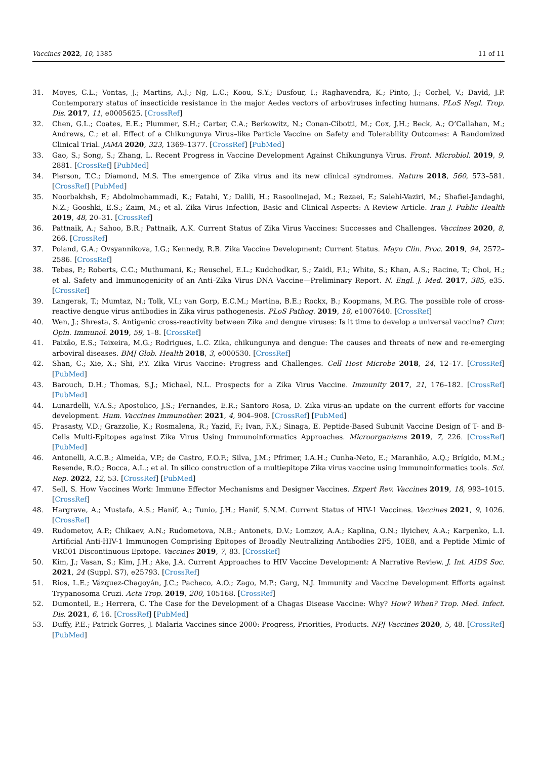Vaccines 2022, 10, 1385 11 of 11
31. Moyes, C.L.; Vontas, J.; Martins, A.J.; Ng, L.C.; Koou, S.Y.; Dusfour, I.; Raghavendra, K.; Pinto, J.; Corbel, V.; David, J.P. Contemporary status of insecticide resistance in the major Aedes vectors of arboviruses infecting humans. PLoS Negl. Trop. Dis. 2017, 11, e0005625. [CrossRef]
32. Chen, G.L.; Coates, E.E.; Plummer, S.H.; Carter, C.A.; Berkowitz, N.; Conan-Cibotti, M.; Cox, J.H.; Beck, A.; O’Callahan, M.; Andrews, C.; et al. Effect of a Chikungunya Virus–like Particle Vaccine on Safety and Tolerability Outcomes: A Randomized Clinical Trial. JAMA 2020, 323, 1369–1377. [CrossRef] [PubMed]
33. Gao, S.; Song, S.; Zhang, L. Recent Progress in Vaccine Development Against Chikungunya Virus. Front. Microbiol. 2019, 9, 2881. [CrossRef] [PubMed]
34. Pierson, T.C.; Diamond, M.S. The emergence of Zika virus and its new clinical syndromes. Nature 2018, 560, 573–581. [CrossRef] [PubMed]
35. Noorbakhsh, F.; Abdolmohammadi, K.; Fatahi, Y.; Dalili, H.; Rasoolinejad, M.; Rezaei, F.; Salehi-Vaziri, M.; Shafiei-Jandaghi, N.Z.; Gooshki, E.S.; Zaim, M.; et al. Zika Virus Infection, Basic and Clinical Aspects: A Review Article. Iran J. Public Health 2019, 48, 20–31. [CrossRef]
36. Pattnaik, A.; Sahoo, B.R.; Pattnaik, A.K. Current Status of Zika Virus Vaccines: Successes and Challenges. Vaccines 2020, 8, 266. [CrossRef]
37. Poland, G.A.; Ovsyannikova, I.G.; Kennedy, R.B. Zika Vaccine Development: Current Status. Mayo Clin. Proc. 2019, 94, 2572–2586. [CrossRef]
38. Tebas, P.; Roberts, C.C.; Muthumani, K.; Reuschel, E.L.; Kudchodkar, S.; Zaidi, F.I.; White, S.; Khan, A.S.; Racine, T.; Choi, H.; et al. Safety and Immunogenicity of an Anti–Zika Virus DNA Vaccine—Preliminary Report. N. Engl. J. Med. 2017, 385, e35. [CrossRef]
39. Langerak, T.; Mumtaz, N.; Tolk, V.I.; van Gorp, E.C.M.; Martina, B.E.; Rockx, B.; Koopmans, M.P.G. The possible role of cross-reactive dengue virus antibodies in Zika virus pathogenesis. PLoS Pathog. 2019, 18, e1007640. [CrossRef]
40. Wen, J.; Shresta, S. Antigenic cross-reactivity between Zika and dengue viruses: Is it time to develop a universal vaccine? Curr. Opin. Immunol. 2019, 59, 1–8. [CrossRef]
41. Paixão, E.S.; Teixeira, M.G.; Rodrigues, L.C. Zika, chikungunya and dengue: The causes and threats of new and re-emerging arboviral diseases. BMJ Glob. Health 2018, 3, e000530. [CrossRef]
42. Shan, C.; Xie, X.; Shi, P.Y. Zika Virus Vaccine: Progress and Challenges. Cell Host Microbe 2018, 24, 12–17. [CrossRef] [PubMed]
43. Barouch, D.H.; Thomas, S.J.; Michael, N.L. Prospects for a Zika Virus Vaccine. Immunity 2017, 21, 176–182. [CrossRef] [PubMed]
44. Lunardelli, V.A.S.; Apostolico, J.S.; Fernandes, E.R.; Santoro Rosa, D. Zika virus-an update on the current efforts for vaccine development. Hum. Vaccines Immunother. 2021, 4, 904–908. [CrossRef] [PubMed]
45. Prasasty, V.D.; Grazzolie, K.; Rosmalena, R.; Yazid, F.; Ivan, F.X.; Sinaga, E. Peptide-Based Subunit Vaccine Design of T- and B-Cells Multi-Epitopes against Zika Virus Using Immunoinformatics Approaches. Microorganisms 2019, 7, 226. [CrossRef] [PubMed]
46. Antonelli, A.C.B.; Almeida, V.P.; de Castro, F.O.F.; Silva, J.M.; Pfrimer, I.A.H.; Cunha-Neto, E.; Maranhão, A.Q.; Brígido, M.M.; Resende, R.O.; Bocca, A.L.; et al. In silico construction of a multiepitope Zika virus vaccine using immunoinformatics tools. Sci. Rep. 2022, 12, 53. [CrossRef] [PubMed]
47. Sell, S. How Vaccines Work: Immune Effector Mechanisms and Designer Vaccines. Expert Rev. Vaccines 2019, 18, 993–1015. [CrossRef]
48. Hargrave, A.; Mustafa, A.S.; Hanif, A.; Tunio, J.H.; Hanif, S.N.M. Current Status of HIV-1 Vaccines. Vaccines 2021, 9, 1026. [CrossRef]
49. Rudometov, A.P.; Chikaev, A.N.; Rudometova, N.B.; Antonets, D.V.; Lomzov, A.A.; Kaplina, O.N.; Ilyichev, A.A.; Karpenko, L.I. Artificial Anti-HIV-1 Immunogen Comprising Epitopes of Broadly Neutralizing Antibodies 2F5, 10E8, and a Peptide Mimic of VRC01 Discontinuous Epitope. Vaccines 2019, 7, 83. [CrossRef]
50. Kim, J.; Vasan, S.; Kim, J.H.; Ake, J.A. Current Approaches to HIV Vaccine Development: A Narrative Review. J. Int. AIDS Soc. 2021, 24 (Suppl. S7), e25793. [CrossRef]
51. Rios, L.E.; Vázquez-Chagoyán, J.C.; Pacheco, A.O.; Zago, M.P.; Garg, N.J. Immunity and Vaccine Development Efforts against Trypanosoma Cruzi. Acta Trop. 2019, 200, 105168. [CrossRef]
52. Dumonteil, E.; Herrera, C. The Case for the Development of a Chagas Disease Vaccine: Why? How? When? Trop. Med. Infect. Dis. 2021, 6, 16. [CrossRef] [PubMed]
53. Duffy, P.E.; Patrick Gorres, J. Malaria Vaccines since 2000: Progress, Priorities, Products. NPJ Vaccines 2020, 5, 48. [CrossRef] [PubMed]